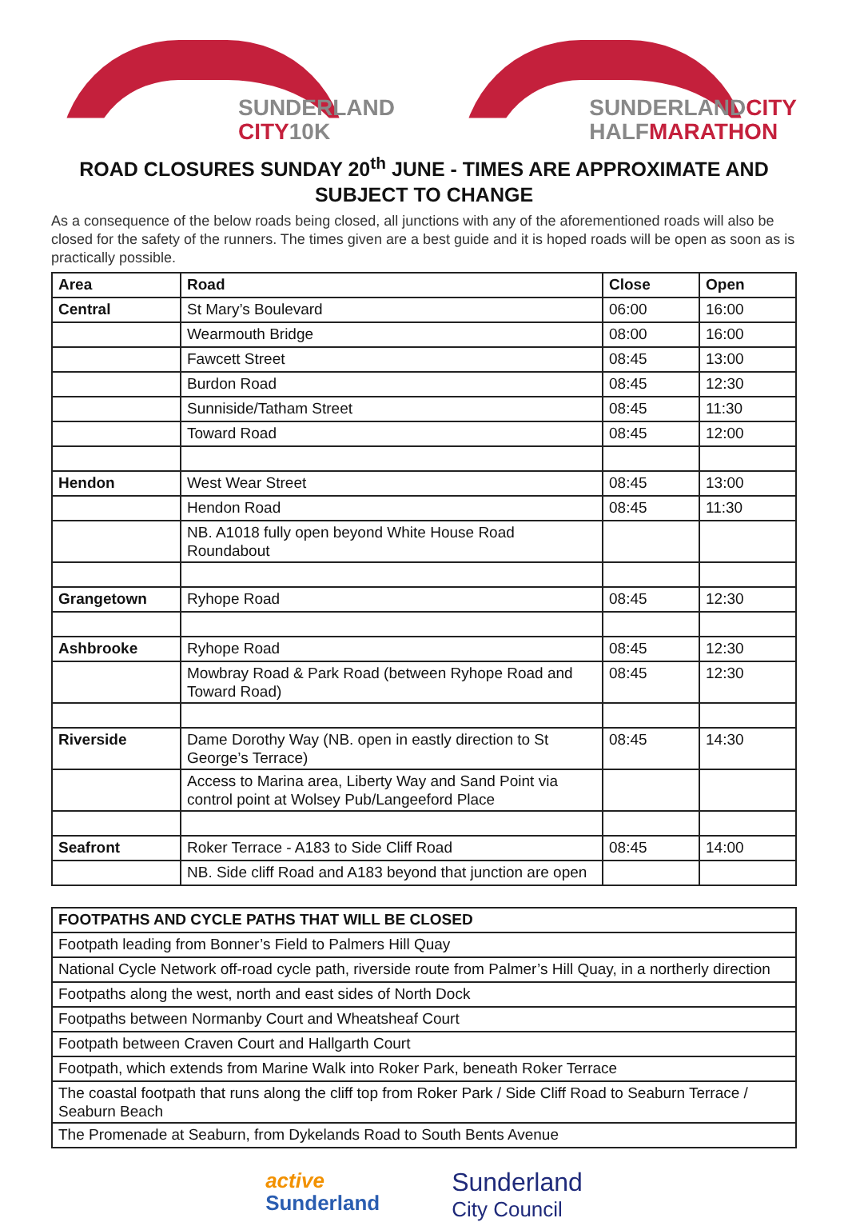SUNDERLAND
CITY 10K
SUNDERLAND CITY
HALF MARATHON
ROAD CLOSURES SUNDAY 20<sup>th</sup> JUNE - TIMES ARE APPROXIMATE AND SUBJECT TO CHANGE
As a consequence of the below roads being closed, all junctions with any of the aforementioned roads will also be closed for the safety of the runners. The times given are a best guide and it is hoped roads will be open as soon as is practically possible.
| Area | Road | Close | Open |
| --- | --- | --- | --- |
| Central | St Mary’s Boulevard | 06:00 | 16:00 |
| | Wearmouth Bridge | 08:00 | 16:00 |
| | Fawcett Street | 08:45 | 13:00 |
| | Burdon Road | 08:45 | 12:30 |
| | Sunniside/Tatham Street | 08:45 | 11:30 |
| | Toward Road | 08:45 | 12:00 |
| Hendon | West Wear Street | 08:45 | 13:00 |
| | Hendon Road | 08:45 | 11:30 |
| | NB. A1018 fully open beyond White House Road Roundabout | | |
| Grangetown | Ryhope Road | 08:45 | 12:30 |
| Ashbrooke | Ryhope Road | 08:45 | 12:30 |
| | Mowbray Road & Park Road (between Ryhope Road and Toward Road) | 08:45 | 12:30 |
| Riverside | Dame Dorothy Way (NB. open in eastly direction to St George’s Terrace) | 08:45 | 14:30 |
| | Access to Marina area, Liberty Way and Sand Point via control point at Wolsey Pub/Langeeford Place | | |
| Seafront | Roker Terrace - A183 to Side Cliff Road | 08:45 | 14:00 |
| | NB. Side cliff Road and A183 beyond that junction are open | | |
| FOOTPATHS AND CYCLE PATHS THAT WILL BE CLOSED |
| --- |
| Footpath leading from Bonner’s Field to Palmers Hill Quay |
| National Cycle Network off-road cycle path, riverside route from Palmer’s Hill Quay, in a northerly direction |
| Footpaths along the west, north and east sides of North Dock |
| Footpaths between Normanby Court and Wheatsheaf Court |
| Footpath between Craven Court and Hallgarth Court |
| Footpath, which extends from Marine Walk into Roker Park, beneath Roker Terrace |
| The coastal footpath that runs along the cliff top from Roker Park / Side Cliff Road to Seaburn Terrace / Seaburn Beach |
| The Promenade at Seaburn, from Dykelands Road to South Bents Avenue |
active
Sunderland
Sunderland
City Council